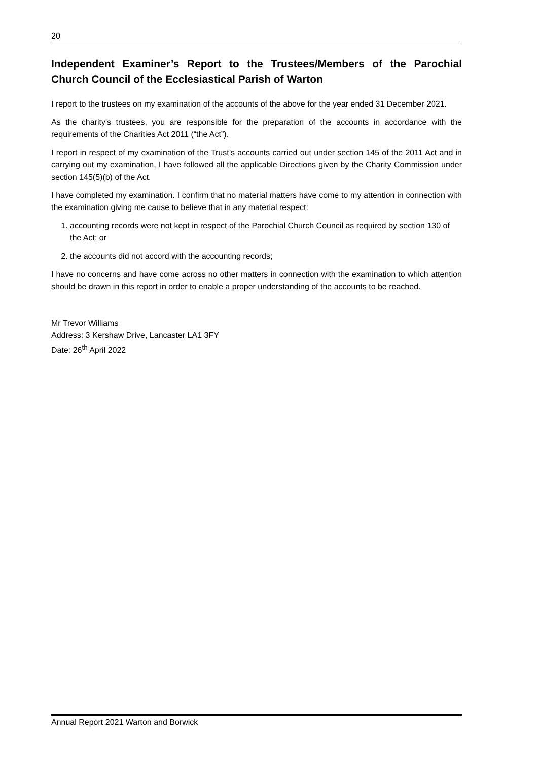20
Independent Examiner’s Report to the Trustees/Members of the Parochial Church Council of the Ecclesiastical Parish of Warton
I report to the trustees on my examination of the accounts of the above for the year ended 31 December 2021.
As the charity's trustees, you are responsible for the preparation of the accounts in accordance with the requirements of the Charities Act 2011 (“the Act”).
I report in respect of my examination of the Trust’s accounts carried out under section 145 of the 2011 Act and in carrying out my examination, I have followed all the applicable Directions given by the Charity Commission under section 145(5)(b) of the Act.
I have completed my examination. I confirm that no material matters have come to my attention in connection with the examination giving me cause to believe that in any material respect:
1. accounting records were not kept in respect of the Parochial Church Council as required by section 130 of the Act; or
2. the accounts did not accord with the accounting records;
I have no concerns and have come across no other matters in connection with the examination to which attention should be drawn in this report in order to enable a proper understanding of the accounts to be reached.
Mr Trevor Williams
Address: 3 Kershaw Drive, Lancaster LA1 3FY
Date: 26<sup>th</sup> April 2022
Annual Report 2021 Warton and Borwick